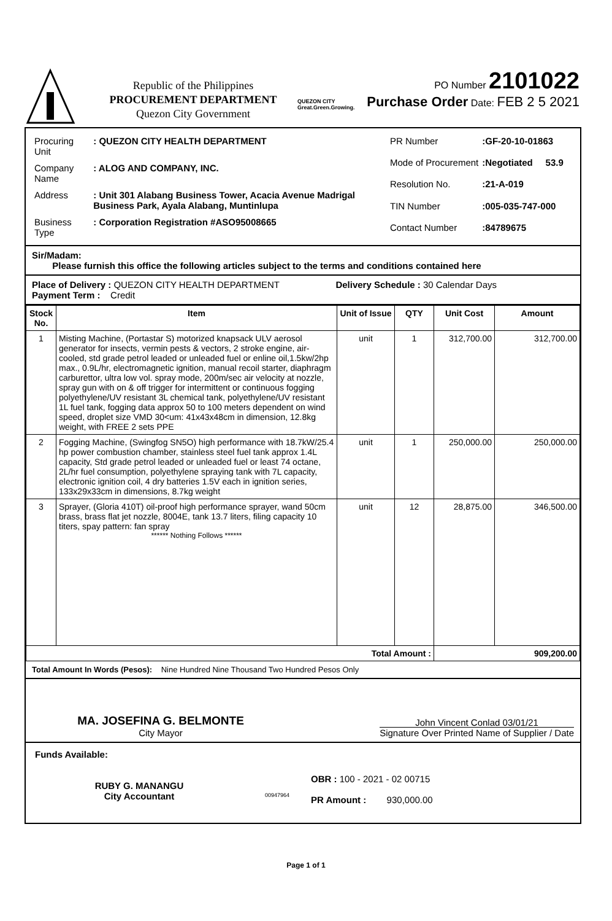Republic of the Philippines
PROCUREMENT DEPARTMENT
Quezon City Government
QUEZON CITY
Great.Green.Growing.
PO Number 2101022
Purchase Order Date: FEB 2 5 2021
| Procuring Unit | : QUEZON CITY HEALTH DEPARTMENT |
| Company Name | : ALOG AND COMPANY, INC. |
| Address | : Unit 301 Alabang Business Tower, Acacia Avenue Madrigal Business Park, Ayala Alabang, Muntinlupa |
| Business Type | : Corporation Registration #ASO95008665 |
| PR Number | :GF-20-10-01863 |
| Mode of Procurement | :Negotiated 53.9 |
| Resolution No. | :21-A-019 |
| TIN Number | :005-035-747-000 |
| Contact Number | :84789675 |
Sir/Madam:
Please furnish this office the following articles subject to the terms and conditions contained here
Place of Delivery : QUEZON CITY HEALTH DEPARTMENT Delivery Schedule : 30 Calendar Days
Payment Term : Credit
| Stock No. | Item | Unit of Issue | QTY | Unit Cost | Amount |
| --- | --- | --- | --- | --- | --- |
| 1 | Misting Machine, (Portastar S) motorized knapsack ULV aerosol generator for insects, vermin pests & vectors, 2 stroke engine, air-cooled, std grade petrol leaded or unleaded fuel or enline oil,1.5kw/2hp max., 0.9L/hr, electromagnetic ignition, manual recoil starter, diaphragm carburettor, ultra low vol. spray mode, 200m/sec air velocity at nozzle, spray gun with on & off trigger for intermittent or continuous fogging polyethylene/UV resistant 3L chemical tank, polyethylene/UV resistant 1L fuel tank, fogging data approx 50 to 100 meters dependent on wind speed, droplet size VMD 30<um: 41x43x48cm in dimension, 12.8kg weight, with FREE 2 sets PPE | unit | 1 | 312,700.00 | 312,700.00 |
| 2 | Fogging Machine, (Swingfog SN5O) high performance with 18.7kW/25.4 hp power combustion chamber, stainless steel fuel tank approx 1.4L capacity, Std grade petrol leaded or unleaded fuel or least 74 octane, 2L/hr fuel consumption, polyethylene spraying tank with 7L capacity, electronic ignition coil, 4 dry batteries 1.5V each in ignition series, 133x29x33cm in dimensions, 8.7kg weight | unit | 1 | 250,000.00 | 250,000.00 |
| 3 | Sprayer, (Gloria 410T) oil-proof high performance sprayer, wand 50cm brass, brass flat jet nozzle, 8004E, tank 13.7 liters, filing capacity 10 titers, spay pattern: fan spray ****** Nothing Follows ****** | unit | 12 | 28,875.00 | 346,500.00 |
| Total Amount : | | | | 909,200.00 | |
Total Amount In Words (Pesos): Nine Hundred Nine Thousand Two Hundred Pesos Only
MA. JOSEFINA G. BELMONTE
City Mayor
John Vincent Conlad 03/01/21
Signature Over Printed Name of Supplier / Date
Funds Available:
RUBY G. MANANGU
City Accountant
00947964
OBR : 100 - 2021 - 02 00715
PR Amount : 930,000.00
Page 1 of 1